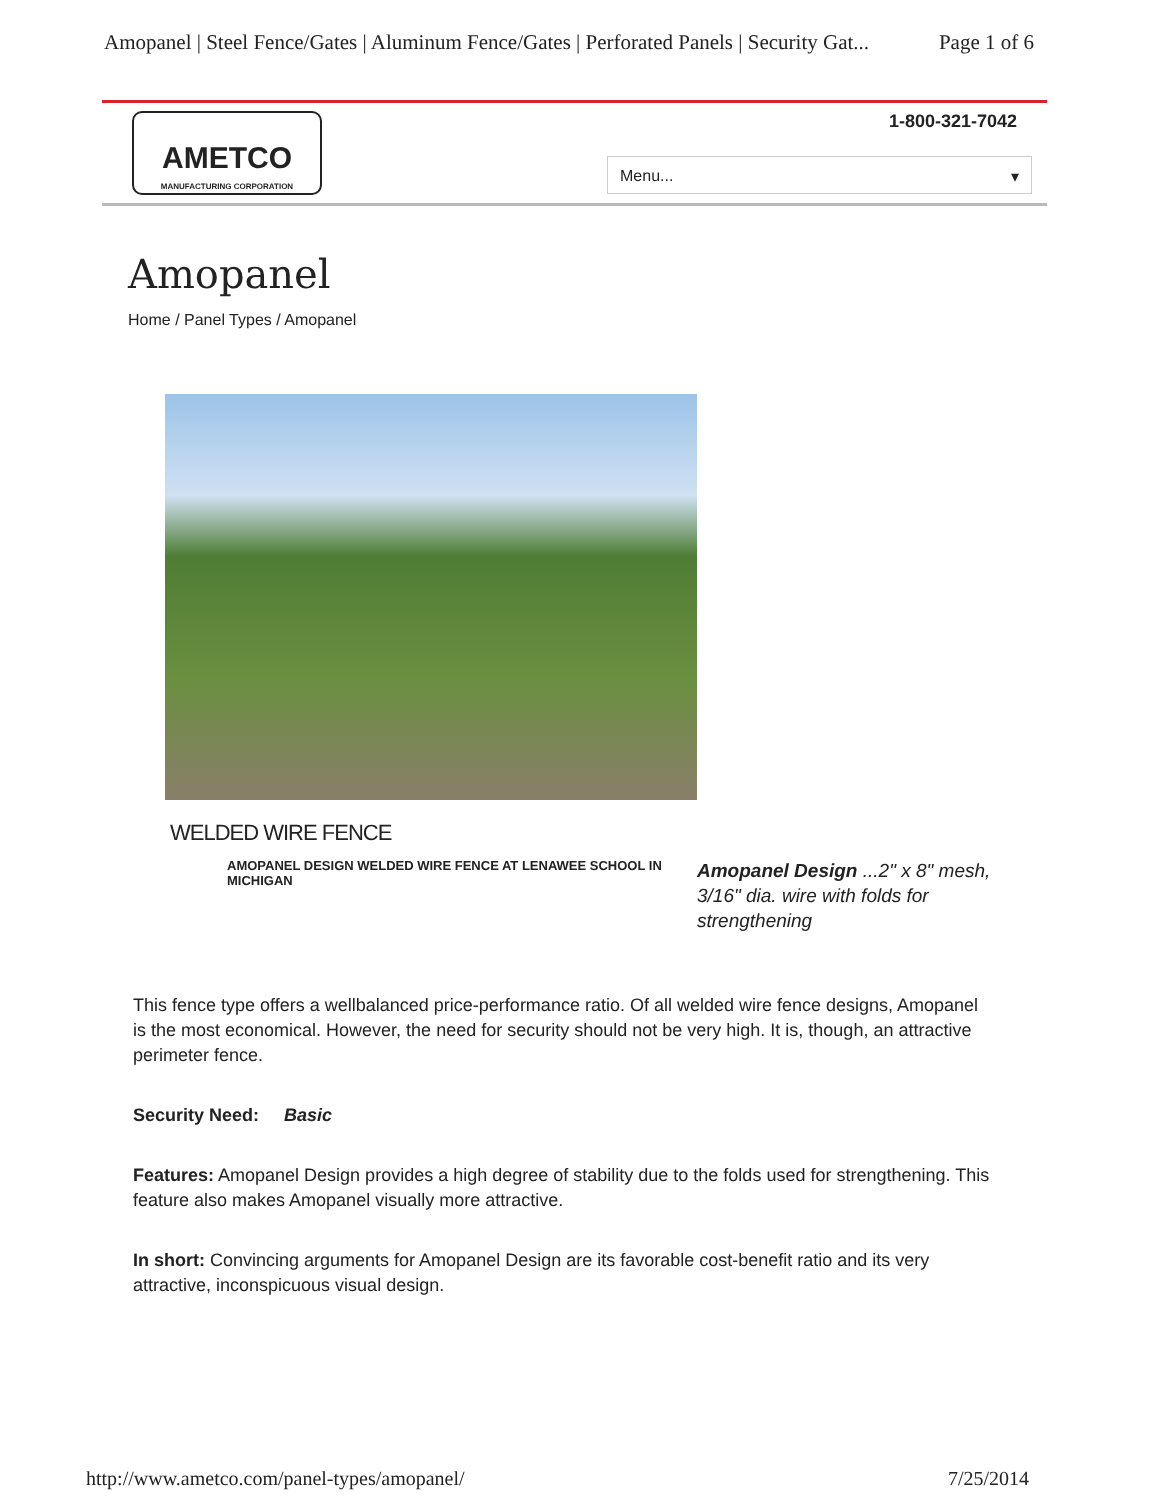Amopanel | Steel Fence/Gates | Aluminum Fence/Gates | Perforated Panels | Security Gat... Page 1 of 6
AMETCO
MANUFACTURING CORPORATION
1-800-321-7042
Menu... ▾
Amopanel
Home / Panel Types / Amopanel
WELDED WIRE FENCE
AMOPANEL DESIGN WELDED WIRE FENCE AT LENAWEE SCHOOL IN MICHIGAN
Amopanel Design ...2" x 8" mesh, 3/16" dia. wire with folds for strengthening
This fence type offers a wellbalanced price-performance ratio. Of all welded wire fence designs, Amopanel is the most economical. However, the need for security should not be very high. It is, though, an attractive perimeter fence.
Security Need: Basic
Features: Amopanel Design provides a high degree of stability due to the folds used for strengthening. This feature also makes Amopanel visually more attractive.
In short: Convincing arguments for Amopanel Design are its favorable cost-benefit ratio and its very attractive, inconspicuous visual design.
http://www.ametco.com/panel-types/amopanel/ 7/25/2014